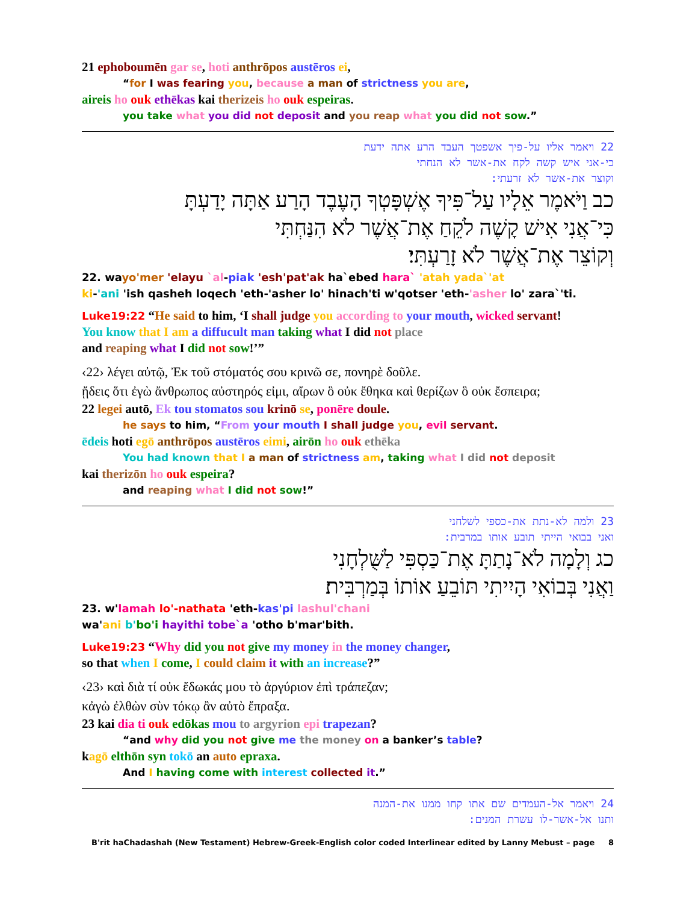21 ephoboumēn gar se, hoti anthrōpos austēros ei,
“for I was fearing you, because a man of strictness you are,
aireis ho ouk ethēkas kai therizeis ho ouk espeiras.
you take what you did not deposit and you reap what you did not sow.”
22 ויאמר אליו על-פיך אשפטך העבד הרע אתה ידעת
כי-אני איש קשה לקח את-אשר לא הנחתי
וקוצר את-אשר לא זרעתי:
כב וַיֹּאמֶר אֵלָיו עַל־פִּיךָ אֶשְׁפָּטְךָ הָעֶבֶד הָרַע אַתָּה יָדַעְתָּ
כִּי־אֲנִי אִישׁ קָשֶׁה לֹקֵחַ אֶת־אֲשֶׁר לֹא הִנַּחְתִּי
וְקוֹצֵר אֶת־אֲשֶׁר לֹא זָרַעְתִּי׃
22. wayo'mer 'elayu `al-piak 'esh'pat'ak ha`ebed hara` 'atah yada`'at
ki-'ani 'ish qasheh loqech 'eth-'asher lo' hinach'ti w'qotser 'eth-'asher lo' zara`'ti.
Luke19:22 “He said to him, ‘I shall judge you according to your mouth, wicked servant!
You know that I am a diffucult man taking what I did not place
and reaping what I did not sow!’”
‹22› λέγει αὐτῷ, Ἐκ τοῦ στόματός σου κρινῶ σε, πονηρὲ δοῦλε.
ᾔδεις ὅτι ἐγὼ ἄνθρωπος αὐστηρός εἰμι, αἴρων ὃ οὐκ ἔθηκα καὶ θερίζων ὃ οὐκ ἔσπειρα;
22 legei autō, Ek tou stomatos sou krinō se, ponēre doule.
he says to him, “From your mouth I shall judge you, evil servant.
ēdeis hoti egō anthrōpos austēros eimi, airōn ho ouk ethēka
You had known that I a man of strictness am, taking what I did not deposit
kai therizōn ho ouk espeira?
and reaping what I did not sow!”
23 ולמה לא-נתת את-כספי לשלחני
ואני בבואי הייתי תובע אותו במרבית:
כג וְלָמָה לֹא־נָתַתָּ אֶת־כַּסְפִּי לַשֻּׁלְחָנִי
וַאֲנִי בְּבוֹאִי הָיִיתִי תּוֹבֵעַ אוֹתוֹ בְּמַרְבִּית׃
23. w'lamah lo'-nathata 'eth-kas'pi lashul'chani
wa'ani b'bo'i hayithi tobe`a 'otho b'mar'bith.
Luke19:23 “Why did you not give my money in the money changer,
so that when I come, I could claim it with an increase?”
‹23› καὶ διὰ τί οὐκ ἔδωκάς μου τὸ ἀργύριον ἐπὶ τράπεζαν;
κἀγὼ ἐλθὼν σὺν τόκῳ ἂν αὐτὸ ἔπραξα.
23 kai dia ti ouk edōkas mou to argyrion epi trapezan?
“and why did you not give me the money on a banker’s table?
kagō elthōn syn tokō an auto epraxa.
And I having come with interest collected it.”
24 ויאמר אל-העמדים שם אתו קחו ממנו את-המנה
ותנו אל-אשר-לו עשרת המנים:
B'rit haChadashah (New Testament) Hebrew-Greek-English color coded Interlinear edited by Lanny Mebust – page 8